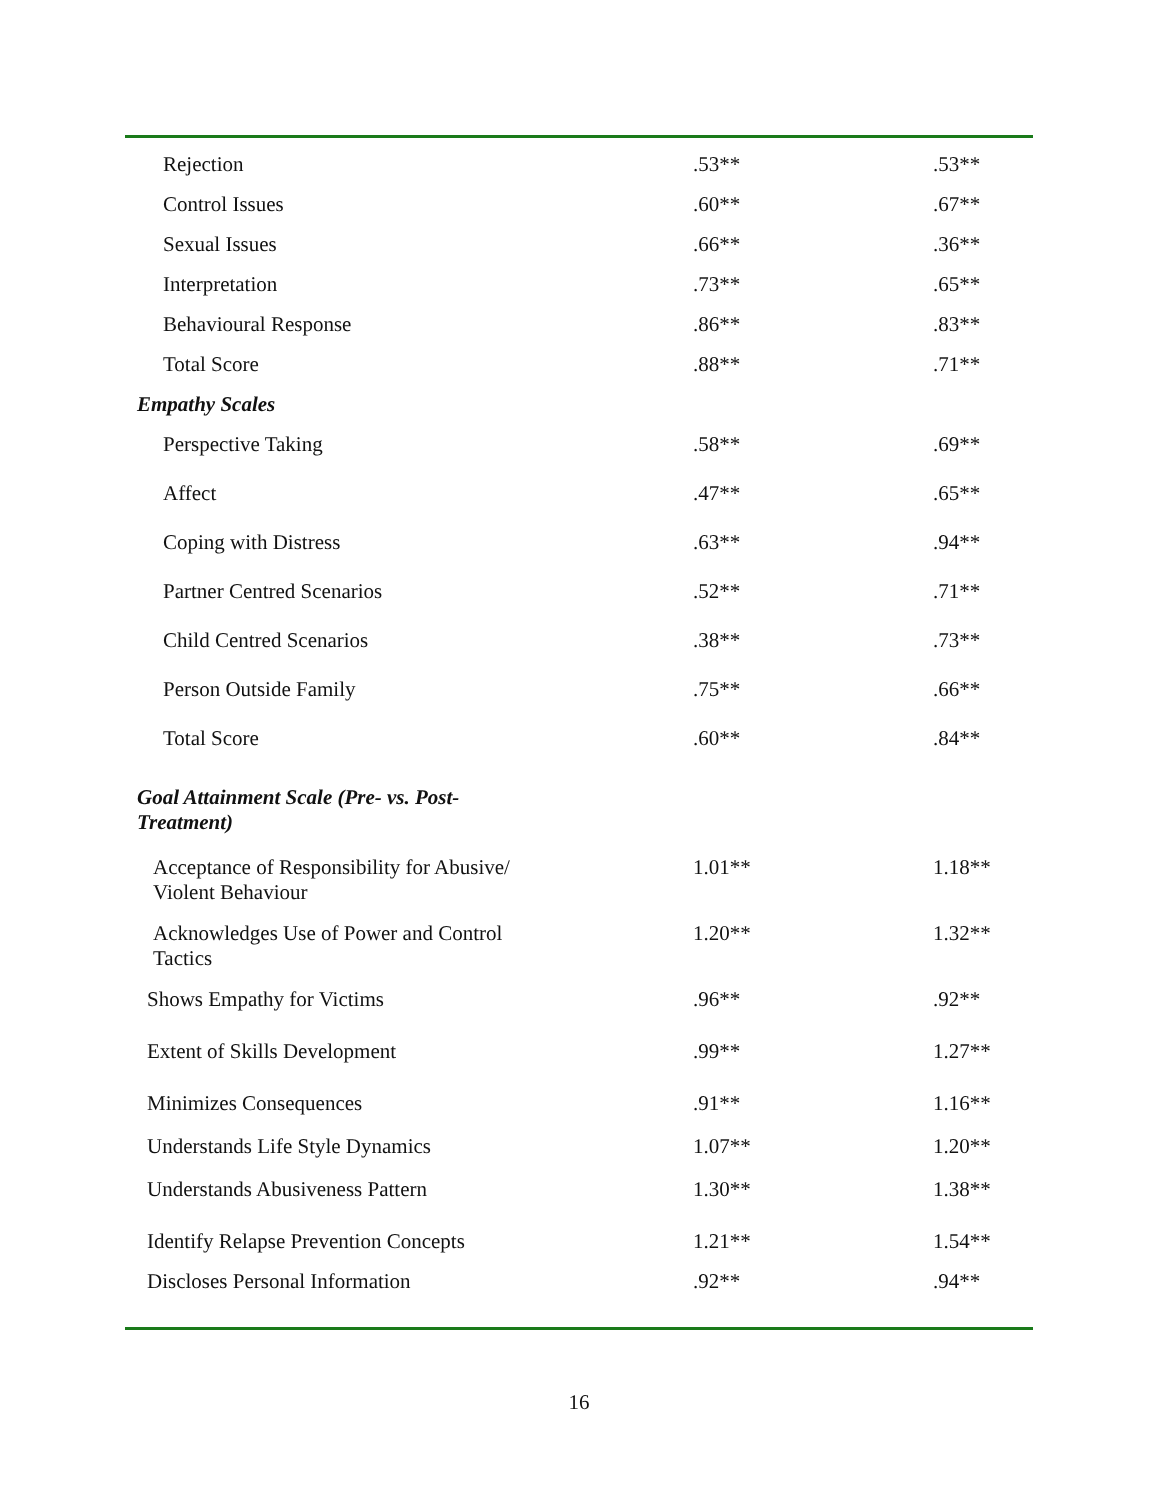| Rejection | .53** | .53** |
| Control Issues | .60** | .67** |
| Sexual Issues | .66** | .36** |
| Interpretation | .73** | .65** |
| Behavioural Response | .86** | .83** |
| Total Score | .88** | .71** |
| Empathy Scales | | |
| Perspective Taking | .58** | .69** |
| Affect | .47** | .65** |
| Coping with Distress | .63** | .94** |
| Partner Centred Scenarios | .52** | .71** |
| Child Centred Scenarios | .38** | .73** |
| Person Outside Family | .75** | .66** |
| Total Score | .60** | .84** |
| Goal Attainment Scale (Pre- vs. Post- Treatment) | | |
| Acceptance of Responsibility for Abusive/ Violent Behaviour | 1.01** | 1.18** |
| Acknowledges Use of Power and Control Tactics | 1.20** | 1.32** |
| Shows Empathy for Victims | .96** | .92** |
| Extent of Skills Development | .99** | 1.27** |
| Minimizes Consequences | .91** | 1.16** |
| Understands Life Style Dynamics | 1.07** | 1.20** |
| Understands Abusiveness Pattern | 1.30** | 1.38** |
| Identify Relapse Prevention Concepts | 1.21** | 1.54** |
| Discloses Personal Information | .92** | .94** |
16